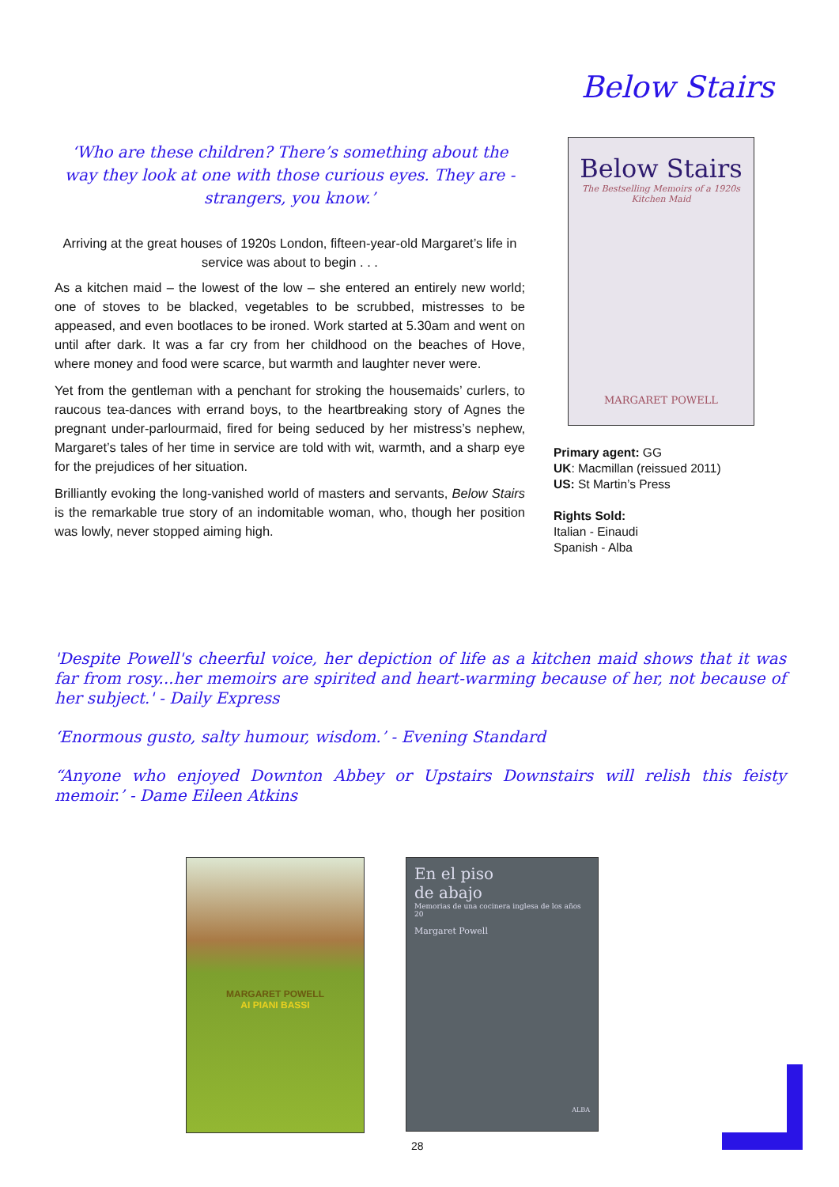Below Stairs
‘Who are these children? There’s something about the way they look at one with those curious eyes. They are - strangers, you know.’
Arriving at the great houses of 1920s London, fifteen-year-old Margaret’s life in service was about to begin . . .
As a kitchen maid – the lowest of the low – she entered an entirely new world; one of stoves to be blacked, vegetables to be scrubbed, mistresses to be appeased, and even bootlaces to be ironed. Work started at 5.30am and went on until after dark. It was a far cry from her childhood on the beaches of Hove, where money and food were scarce, but warmth and laughter never were.
Yet from the gentleman with a penchant for stroking the housemaids’ curlers, to raucous tea-dances with errand boys, to the heartbreaking story of Agnes the pregnant under-parlourmaid, fired for being seduced by her mistress’s nephew, Margaret’s tales of her time in service are told with wit, warmth, and a sharp eye for the prejudices of her situation.
Brilliantly evoking the long-vanished world of masters and servants, Below Stairs is the remarkable true story of an indomitable woman, who, though her position was lowly, never stopped aiming high.
Below Stairs
The Bestselling Memoirs of a 1920s Kitchen Maid
MARGARET POWELL
Primary agent: GG
UK: Macmillan (reissued 2011)
US: St Martin’s Press
Rights Sold:
Italian - Einaudi
Spanish - Alba
'Despite Powell's cheerful voice, her depiction of life as a kitchen maid shows that it was far from rosy...her memoirs are spirited and heart-warming because of her, not because of her subject.' - Daily Express
‘Enormous gusto, salty humour, wisdom.’ - Evening Standard
“Anyone who enjoyed Downton Abbey or Upstairs Downstairs will relish this feisty memoir.’ - Dame Eileen Atkins
MARGARET POWELL
AI PIANI BASSI
En el piso
de abajo
Memorias de una cocinera inglesa de los años 20
Margaret Powell
ALBA
28